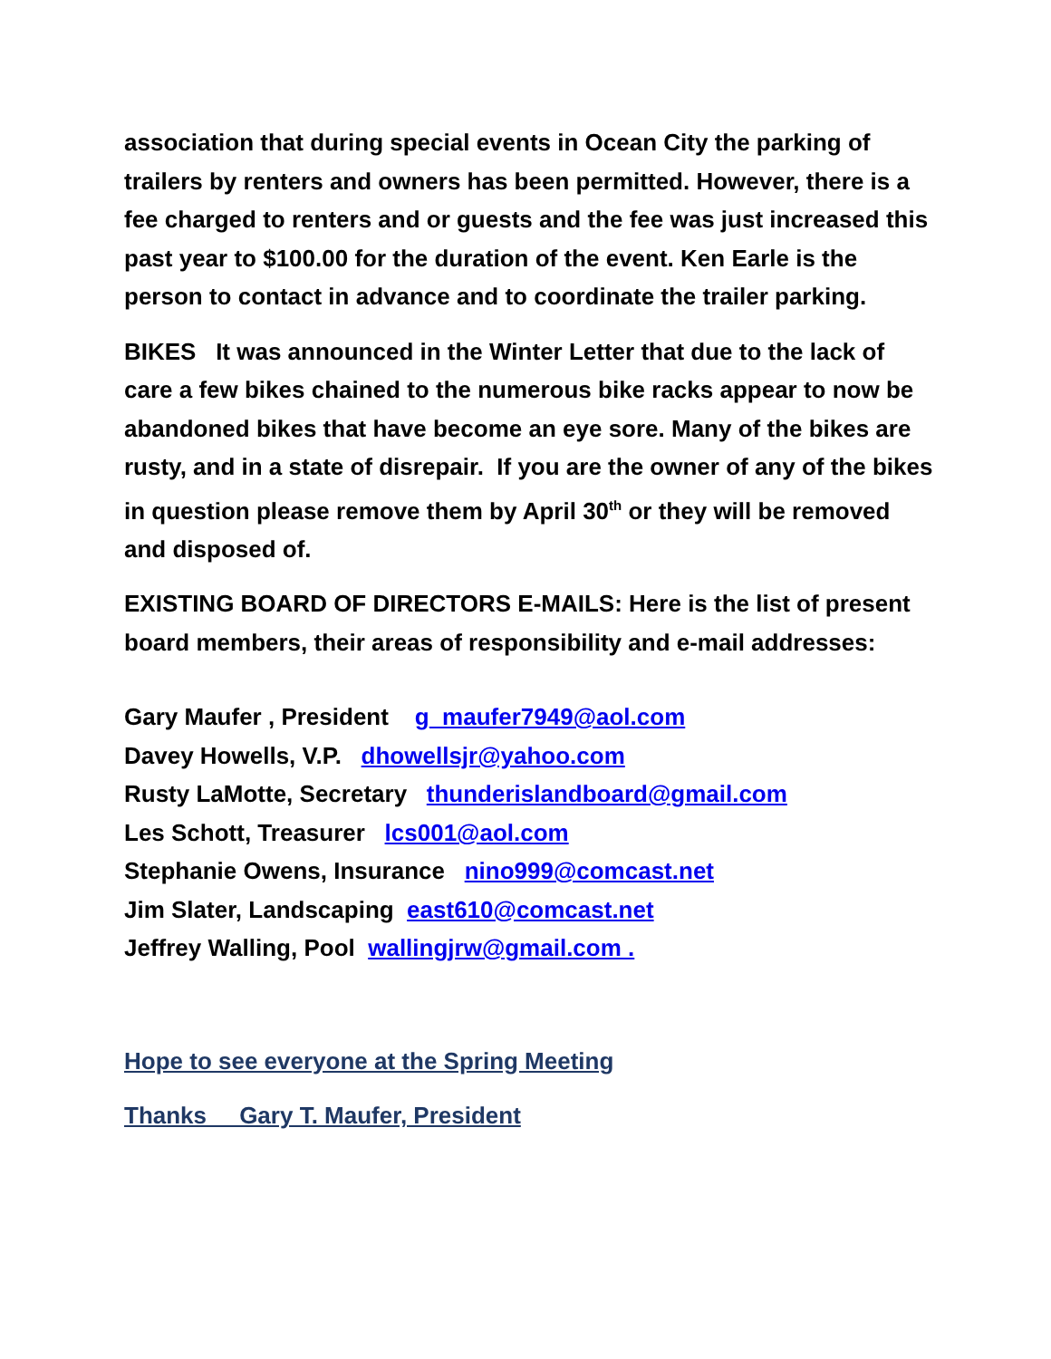association that during special events in Ocean City the parking of trailers by renters and owners has been permitted. However, there is a fee charged to renters and or guests and the fee was just increased this past year to $100.00 for the duration of the event. Ken Earle is the person to contact in advance and to coordinate the trailer parking.
BIKES It was announced in the Winter Letter that due to the lack of care a few bikes chained to the numerous bike racks appear to now be abandoned bikes that have become an eye sore. Many of the bikes are rusty, and in a state of disrepair. If you are the owner of any of the bikes in question please remove them by April 30<sup>th</sup> or they will be removed and disposed of.
EXISTING BOARD OF DIRECTORS E-MAILS: Here is the list of present board members, their areas of responsibility and e-mail addresses:
Gary Maufer , President g_maufer7949@aol.com
Davey Howells, V.P. dhowellsjr@yahoo.com
Rusty LaMotte, Secretary thunderislandboard@gmail.com
Les Schott, Treasurer lcs001@aol.com
Stephanie Owens, Insurance nino999@comcast.net
Jim Slater, Landscaping east610@comcast.net
Jeffrey Walling, Pool wallingjrw@gmail.com .
Hope to see everyone at the Spring Meeting
Thanks Gary T. Maufer, President